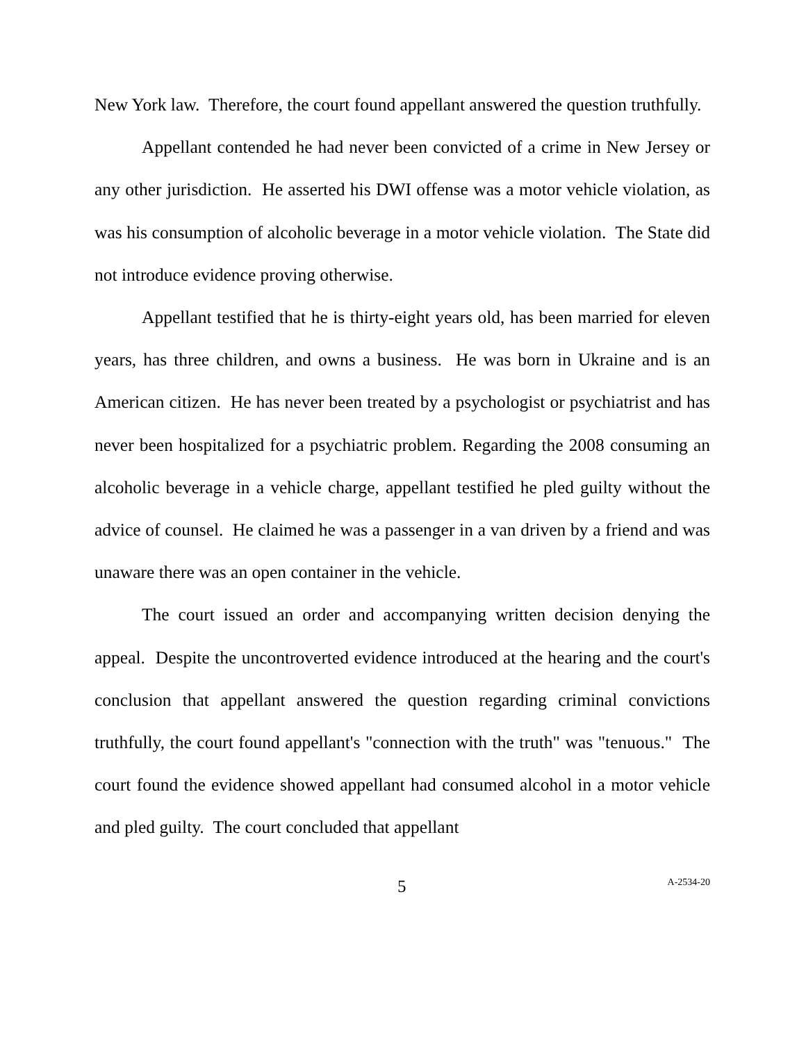New York law. Therefore, the court found appellant answered the question truthfully.
Appellant contended he had never been convicted of a crime in New Jersey or any other jurisdiction. He asserted his DWI offense was a motor vehicle violation, as was his consumption of alcoholic beverage in a motor vehicle violation. The State did not introduce evidence proving otherwise.
Appellant testified that he is thirty-eight years old, has been married for eleven years, has three children, and owns a business. He was born in Ukraine and is an American citizen. He has never been treated by a psychologist or psychiatrist and has never been hospitalized for a psychiatric problem. Regarding the 2008 consuming an alcoholic beverage in a vehicle charge, appellant testified he pled guilty without the advice of counsel. He claimed he was a passenger in a van driven by a friend and was unaware there was an open container in the vehicle.
The court issued an order and accompanying written decision denying the appeal. Despite the uncontroverted evidence introduced at the hearing and the court's conclusion that appellant answered the question regarding criminal convictions truthfully, the court found appellant's "connection with the truth" was "tenuous." The court found the evidence showed appellant had consumed alcohol in a motor vehicle and pled guilty. The court concluded that appellant
5 A-2534-20